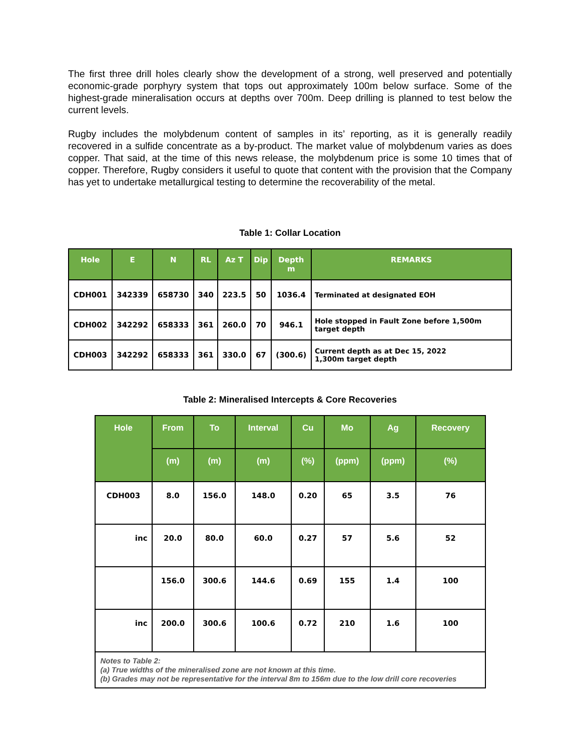The first three drill holes clearly show the development of a strong, well preserved and potentially economic-grade porphyry system that tops out approximately 100m below surface. Some of the highest-grade mineralisation occurs at depths over 700m. Deep drilling is planned to test below the current levels.
Rugby includes the molybdenum content of samples in its’ reporting, as it is generally readily recovered in a sulfide concentrate as a by-product. The market value of molybdenum varies as does copper. That said, at the time of this news release, the molybdenum price is some 10 times that of copper. Therefore, Rugby considers it useful to quote that content with the provision that the Company has yet to undertake metallurgical testing to determine the recoverability of the metal.
Table 1: Collar Location
| Hole | E | N | RL | Az T | Dip | Depth m | REMARKS |
| --- | --- | --- | --- | --- | --- | --- | --- |
| CDH001 | 342339 | 658730 | 340 | 223.5 | 50 | 1036.4 | Terminated at designated EOH |
| CDH002 | 342292 | 658333 | 361 | 260.0 | 70 | 946.1 | Hole stopped in Fault Zone before 1,500m target depth |
| CDH003 | 342292 | 658333 | 361 | 330.0 | 67 | (300.6) | Current depth as at Dec 15, 2022 1,300m target depth |
Table 2: Mineralised Intercepts & Core Recoveries
| Hole | From | To | Interval | Cu | Mo | Ag | Recovery |
| --- | --- | --- | --- | --- | --- | --- | --- |
| | (m) | (m) | (m) | (%) | (ppm) | (ppm) | (%) |
| CDH003 | 8.0 | 156.0 | 148.0 | 0.20 | 65 | 3.5 | 76 |
| inc | 20.0 | 80.0 | 60.0 | 0.27 | 57 | 5.6 | 52 |
| | 156.0 | 300.6 | 144.6 | 0.69 | 155 | 1.4 | 100 |
| inc | 200.0 | 300.6 | 100.6 | 0.72 | 210 | 1.6 | 100 |
| Notes to Table 2: (a) True widths of the mineralised zone are not known at this time. (b) Grades may not be representative for the interval 8m to 156m due to the low drill core recoveries | | | | | | | |